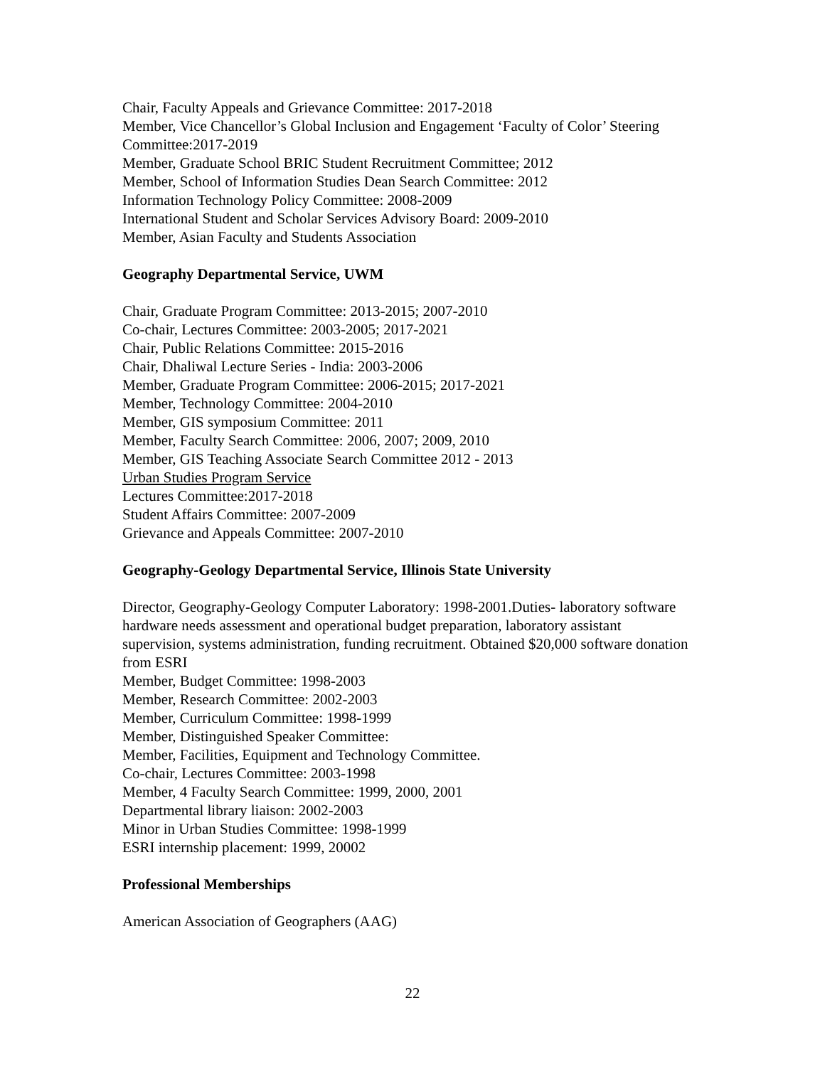Chair, Faculty Appeals and Grievance Committee: 2017-2018
Member, Vice Chancellor’s Global Inclusion and Engagement ‘Faculty of Color’ Steering Committee:2017-2019
Member, Graduate School BRIC Student Recruitment Committee; 2012
Member, School of Information Studies Dean Search Committee: 2012
Information Technology Policy Committee: 2008-2009
International Student and Scholar Services Advisory Board: 2009-2010
Member, Asian Faculty and Students Association
Geography Departmental Service, UWM
Chair, Graduate Program Committee: 2013-2015; 2007-2010
Co-chair, Lectures Committee: 2003-2005; 2017-2021
Chair, Public Relations Committee: 2015-2016
Chair, Dhaliwal Lecture Series - India: 2003-2006
Member, Graduate Program Committee: 2006-2015; 2017-2021
Member, Technology Committee: 2004-2010
Member, GIS symposium Committee: 2011
Member, Faculty Search Committee: 2006, 2007; 2009, 2010
Member, GIS Teaching Associate Search Committee 2012 - 2013
Urban Studies Program Service
Lectures Committee:2017-2018
Student Affairs Committee: 2007-2009
Grievance and Appeals Committee: 2007-2010
Geography-Geology Departmental Service, Illinois State University
Director, Geography-Geology Computer Laboratory: 1998-2001.Duties- laboratory software hardware needs assessment and operational budget preparation, laboratory assistant supervision, systems administration, funding recruitment. Obtained $20,000 software donation from ESRI
Member, Budget Committee: 1998-2003
Member, Research Committee: 2002-2003
Member, Curriculum Committee: 1998-1999
Member, Distinguished Speaker Committee:
Member, Facilities, Equipment and Technology Committee.
Co-chair, Lectures Committee: 2003-1998
Member, 4 Faculty Search Committee: 1999, 2000, 2001
Departmental library liaison: 2002-2003
Minor in Urban Studies Committee: 1998-1999
ESRI internship placement: 1999, 20002
Professional Memberships
American Association of Geographers (AAG)
22